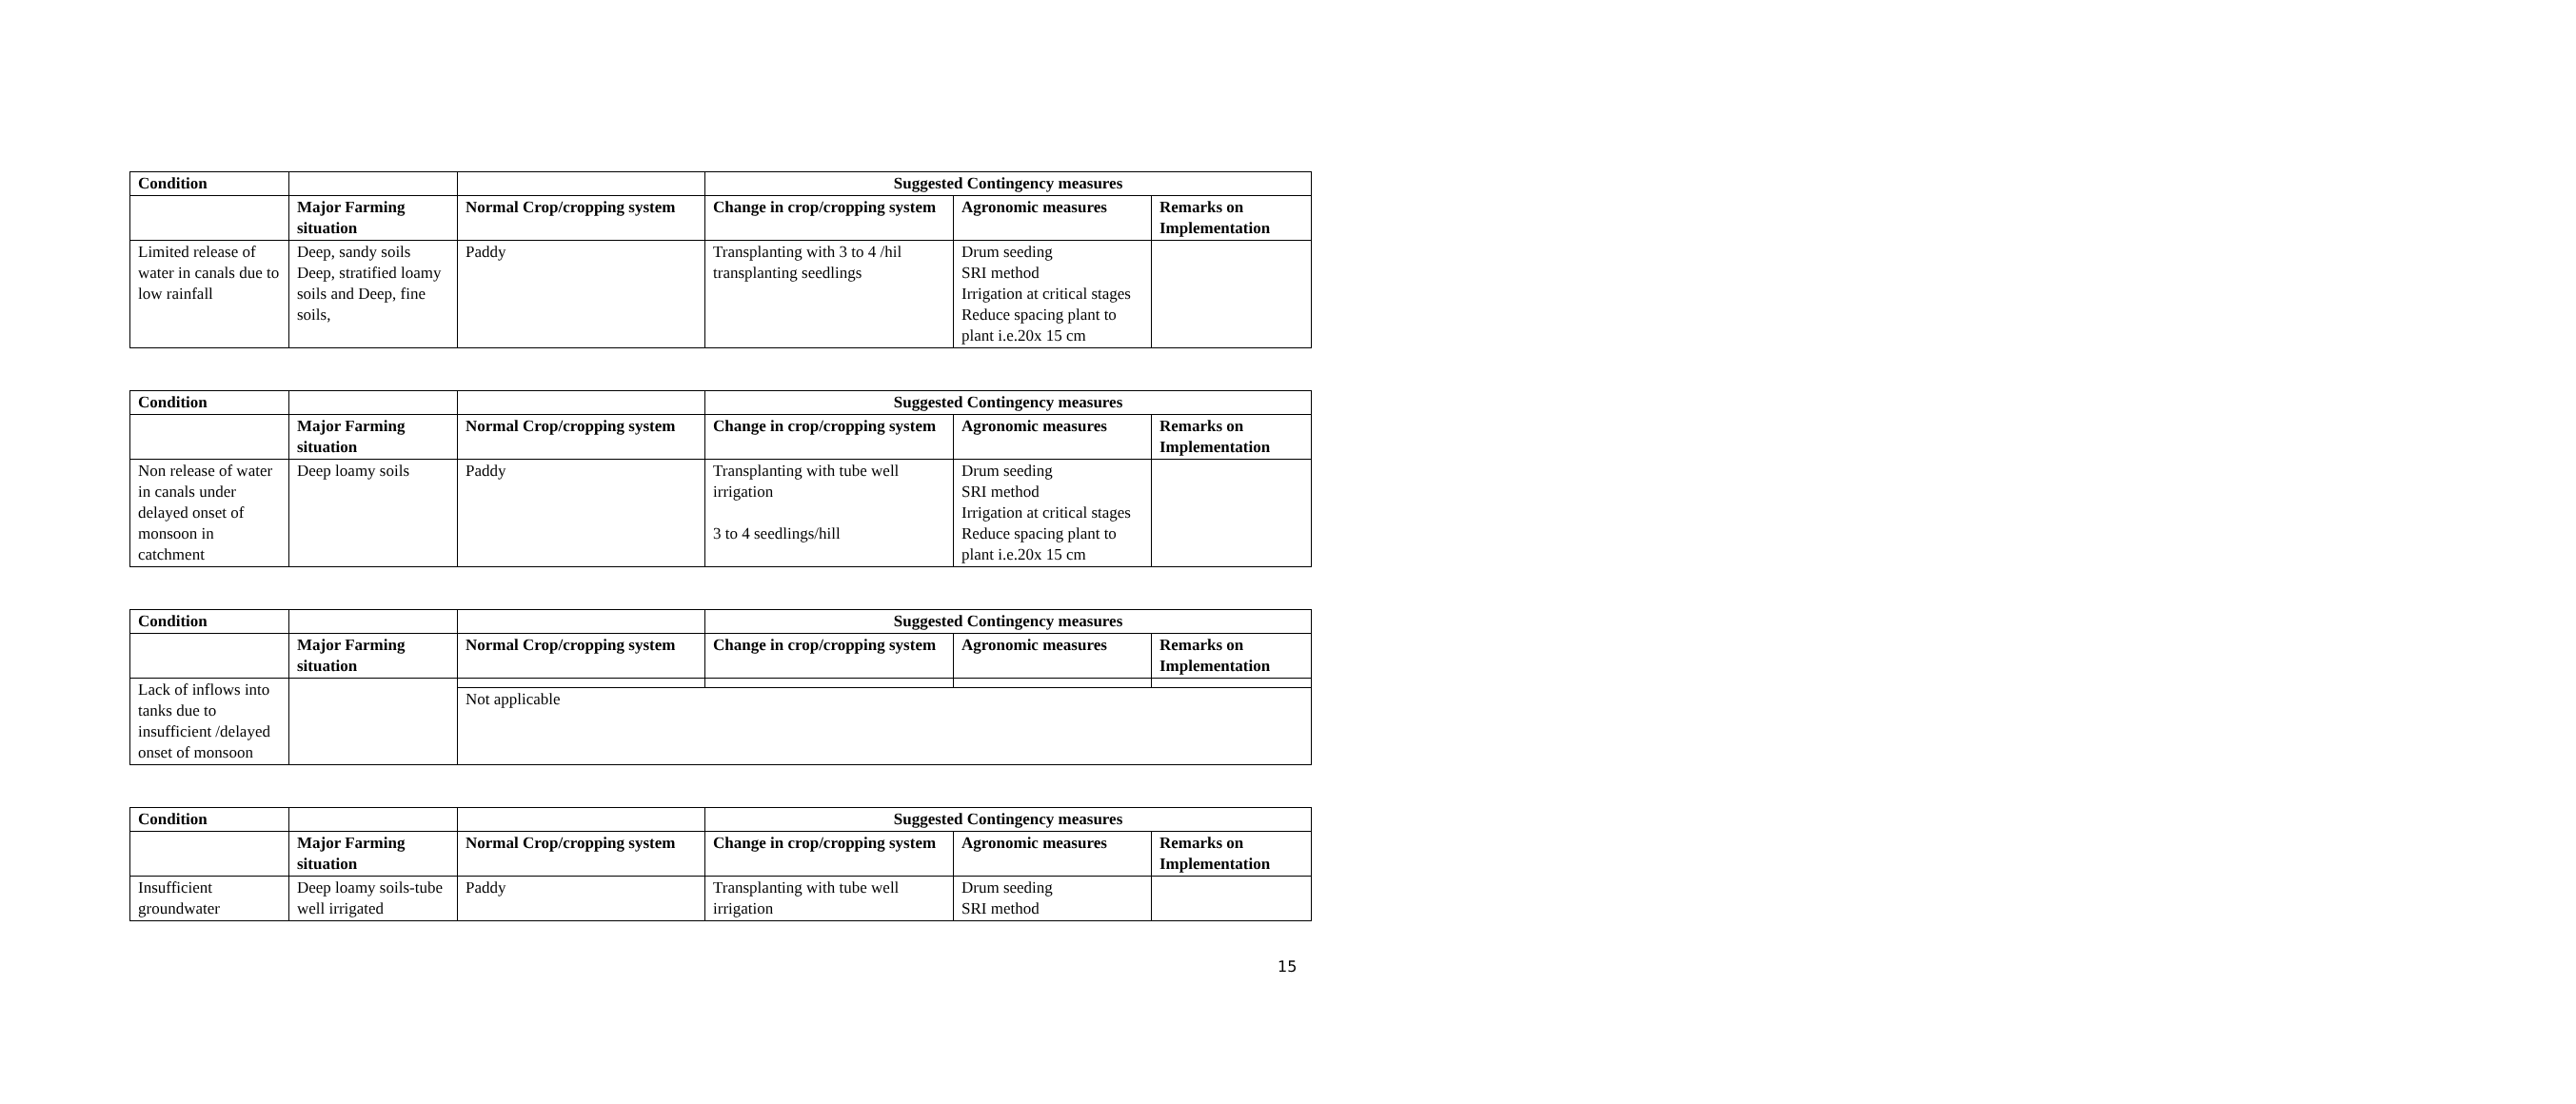| Condition | | | Suggested Contingency measures | | |
| | Major Farming situation | Normal Crop/cropping system | Change in crop/cropping system | Agronomic measures | Remarks on Implementation |
| Limited release of water in canals due to low rainfall | Deep, sandy soils Deep, stratified loamy soils and Deep, fine soils, | Paddy | Transplanting with 3 to 4 /hil transplanting seedlings | Drum seeding SRI method Irrigation at critical stages Reduce spacing plant to plant i.e.20x 15 cm | |
| Condition | | | Suggested Contingency measures | | |
| | Major Farming situation | Normal Crop/cropping system | Change in crop/cropping system | Agronomic measures | Remarks on Implementation |
| Non release of water in canals under delayed onset of monsoon in catchment | Deep loamy soils | Paddy | Transplanting with tube well irrigation 3 to 4 seedlings/hill | Drum seeding SRI method Irrigation at critical stages Reduce spacing plant to plant i.e.20x 15 cm | |
| Condition | | | Suggested Contingency measures | | |
| | Major Farming situation | Normal Crop/cropping system | Change in crop/cropping system | Agronomic measures | Remarks on Implementation |
| Lack of inflows into tanks due to insufficient /delayed onset of monsoon | | | | | |
| | | Not applicable | | | |
| Condition | | | Suggested Contingency measures | | |
| | Major Farming situation | Normal Crop/cropping system | Change in crop/cropping system | Agronomic measures | Remarks on Implementation |
| Insufficient groundwater | Deep loamy soils-tube well irrigated | Paddy | Transplanting with tube well irrigation | Drum seeding SRI method | |
15